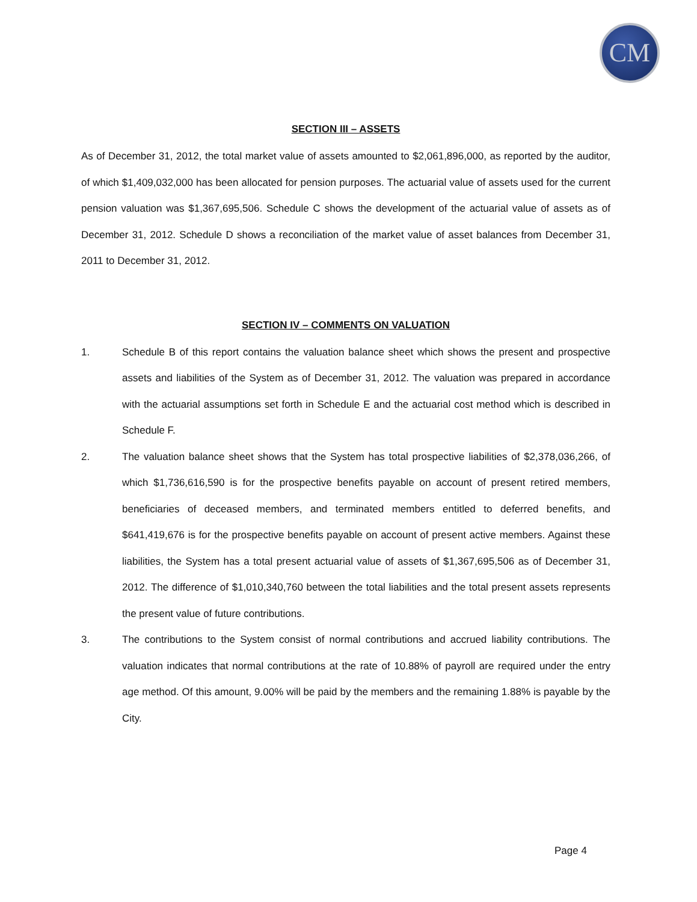CM
SECTION III – ASSETS
As of December 31, 2012, the total market value of assets amounted to $2,061,896,000, as reported by the auditor, of which $1,409,032,000 has been allocated for pension purposes. The actuarial value of assets used for the current pension valuation was $1,367,695,506. Schedule C shows the development of the actuarial value of assets as of December 31, 2012. Schedule D shows a reconciliation of the market value of asset balances from December 31, 2011 to December 31, 2012.
SECTION IV – COMMENTS ON VALUATION
1. Schedule B of this report contains the valuation balance sheet which shows the present and prospective assets and liabilities of the System as of December 31, 2012. The valuation was prepared in accordance with the actuarial assumptions set forth in Schedule E and the actuarial cost method which is described in Schedule F.
2. The valuation balance sheet shows that the System has total prospective liabilities of $2,378,036,266, of which $1,736,616,590 is for the prospective benefits payable on account of present retired members, beneficiaries of deceased members, and terminated members entitled to deferred benefits, and $641,419,676 is for the prospective benefits payable on account of present active members. Against these liabilities, the System has a total present actuarial value of assets of $1,367,695,506 as of December 31, 2012. The difference of $1,010,340,760 between the total liabilities and the total present assets represents the present value of future contributions.
3. The contributions to the System consist of normal contributions and accrued liability contributions. The valuation indicates that normal contributions at the rate of 10.88% of payroll are required under the entry age method. Of this amount, 9.00% will be paid by the members and the remaining 1.88% is payable by the City.
Page 4